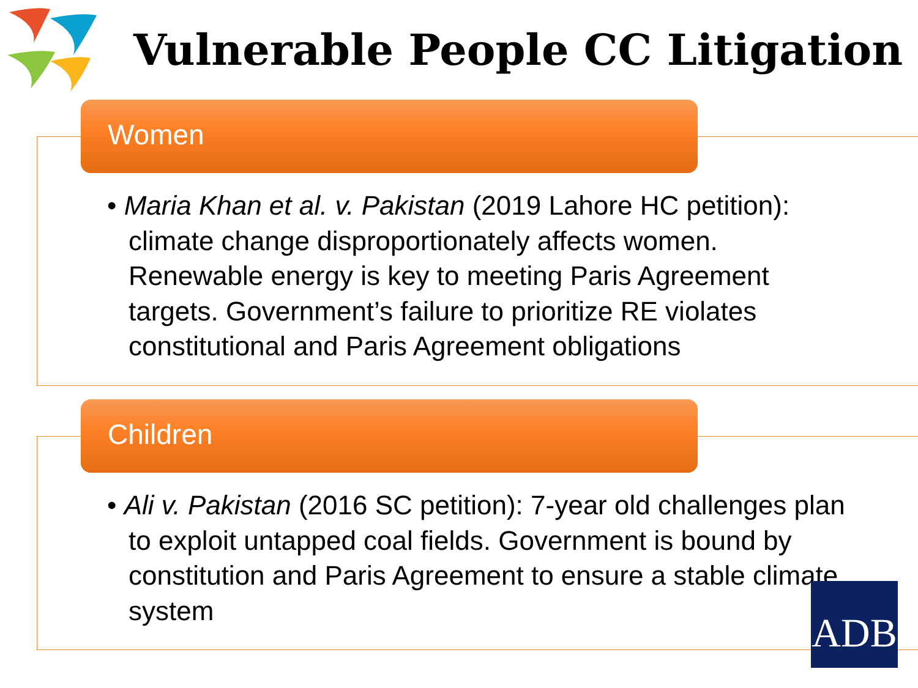Vulnerable People CC Litigation
Women
• Maria Khan et al. v. Pakistan (2019 Lahore HC petition): climate change disproportionately affects women. Renewable energy is key to meeting Paris Agreement targets. Government’s failure to prioritize RE violates constitutional and Paris Agreement obligations
Children
• Ali v. Pakistan (2016 SC petition): 7-year old challenges plan to exploit untapped coal fields. Government is bound by constitution and Paris Agreement to ensure a stable climate system
ADB